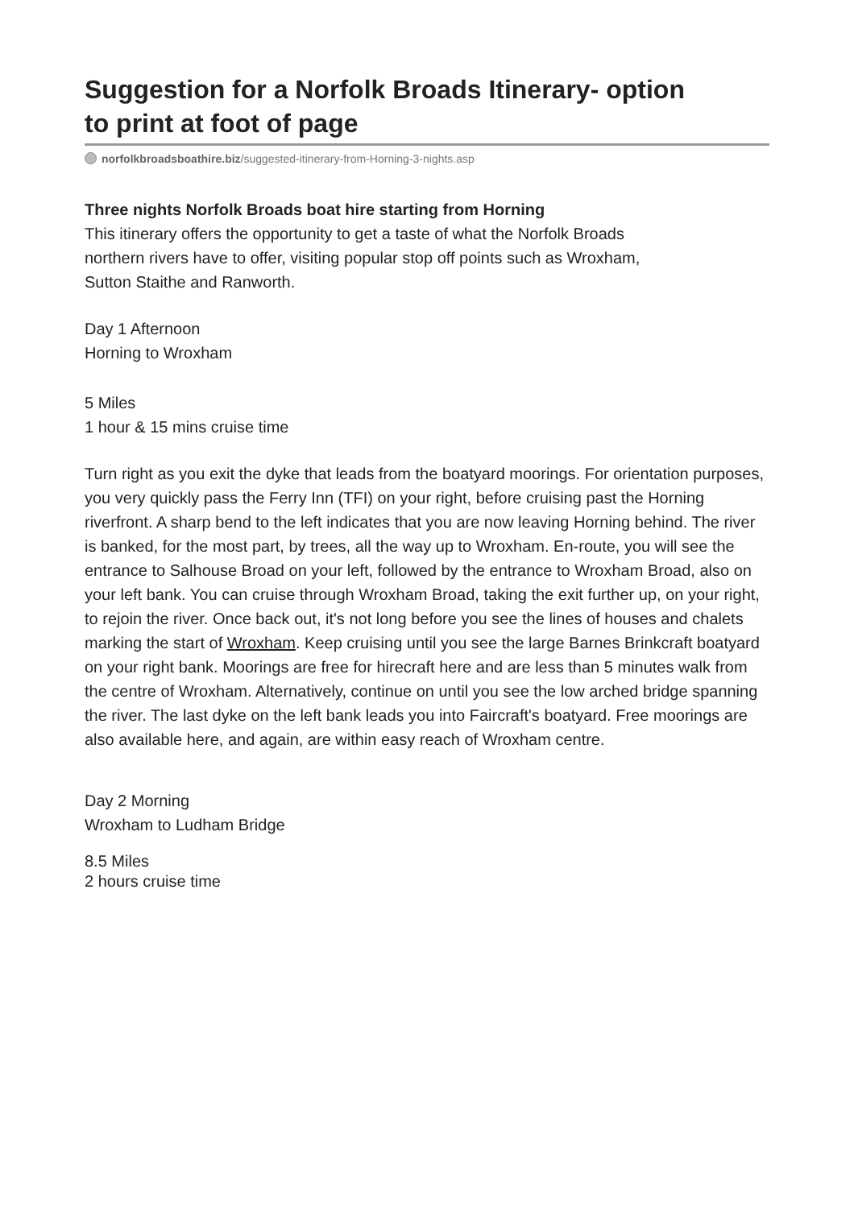Suggestion for a Norfolk Broads Itinerary- option to print at foot of page
norfolkbroadsboathire.biz/suggested-itinerary-from-Horning-3-nights.asp
Three nights Norfolk Broads boat hire starting from Horning
This itinerary offers the opportunity to get a taste of what the Norfolk Broads northern rivers have to offer, visiting popular stop off points such as Wroxham, Sutton Staithe and Ranworth.
Day 1 Afternoon
Horning to Wroxham
5 Miles
1 hour & 15 mins cruise time
Turn right as you exit the dyke that leads from the boatyard moorings. For orientation purposes, you very quickly pass the Ferry Inn (TFI) on your right, before cruising past the Horning riverfront. A sharp bend to the left indicates that you are now leaving Horning behind. The river is banked, for the most part, by trees, all the way up to Wroxham. En-route, you will see the entrance to Salhouse Broad on your left, followed by the entrance to Wroxham Broad, also on your left bank. You can cruise through Wroxham Broad, taking the exit further up, on your right, to rejoin the river. Once back out, it's not long before you see the lines of houses and chalets marking the start of Wroxham. Keep cruising until you see the large Barnes Brinkcraft boatyard on your right bank. Moorings are free for hirecraft here and are less than 5 minutes walk from the centre of Wroxham. Alternatively, continue on until you see the low arched bridge spanning the river. The last dyke on the left bank leads you into Faircraft's boatyard. Free moorings are also available here, and again, are within easy reach of Wroxham centre.
Day 2 Morning
Wroxham to Ludham Bridge
8.5 Miles
2 hours cruise time